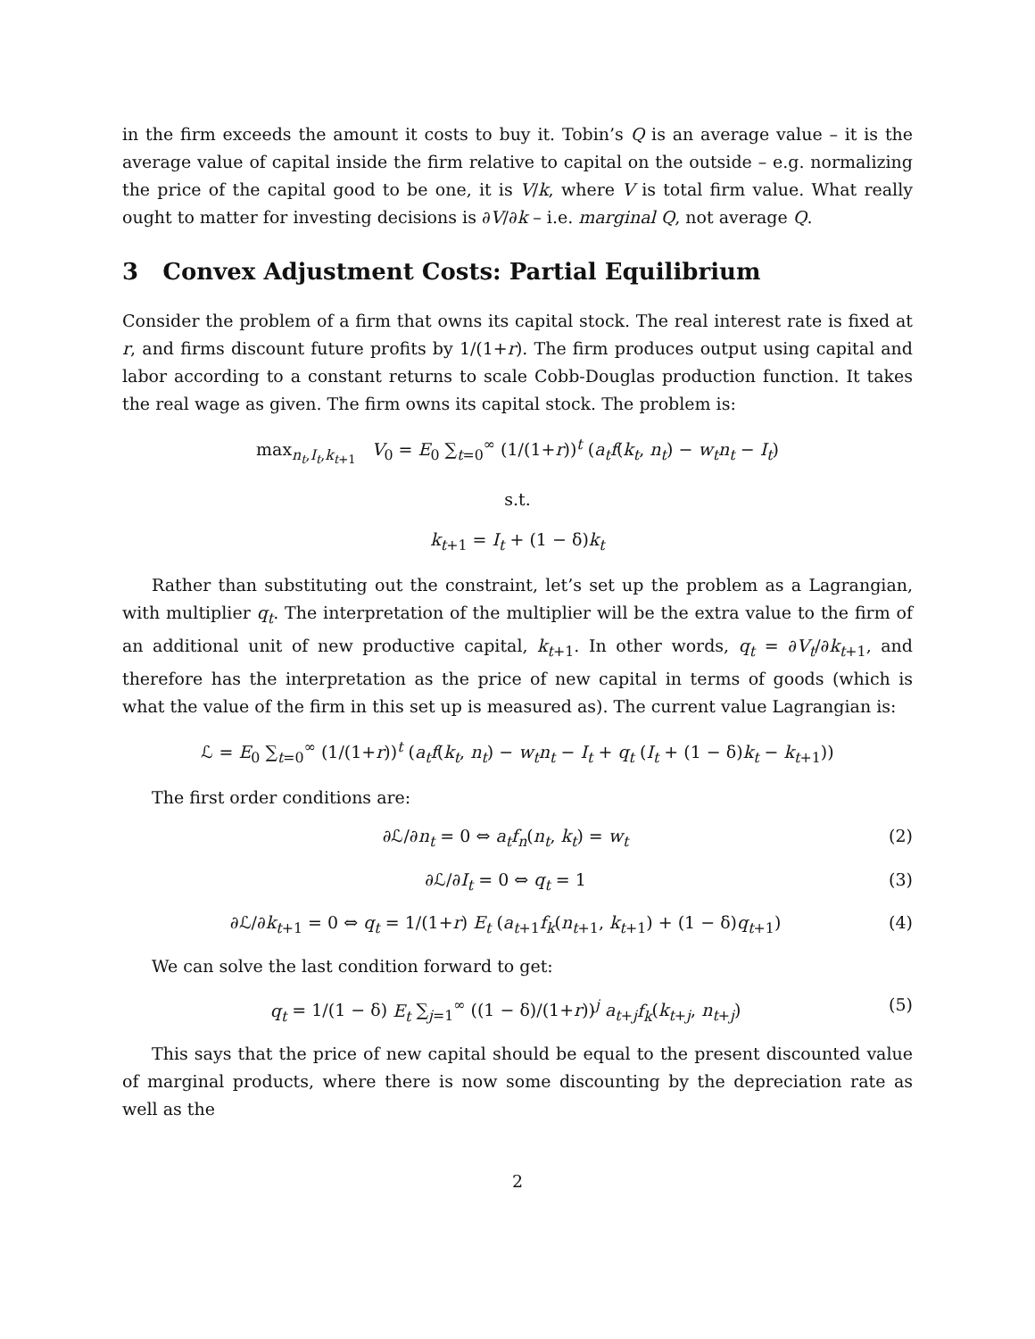in the firm exceeds the amount it costs to buy it. Tobin’s Q is an average value – it is the average value of capital inside the firm relative to capital on the outside – e.g. normalizing the price of the capital good to be one, it is V/k, where V is total firm value. What really ought to matter for investing decisions is ∂V/∂k – i.e. marginal Q, not average Q.
3 Convex Adjustment Costs: Partial Equilibrium
Consider the problem of a firm that owns its capital stock. The real interest rate is fixed at r, and firms discount future profits by 1/(1+r). The firm produces output using capital and labor according to a constant returns to scale Cobb-Douglas production function. It takes the real wage as given. The firm owns its capital stock. The problem is:
max<sub>n<sub>t</sub>,I<sub>t</sub>,k<sub>t+1</sub></sub> V<sub>0</sub> = E<sub>0</sub> ∑<sub>t=0</sub><sup>∞</sup> (1/(1+r))<sup>t</sup> (a<sub>t</sub>f(k<sub>t</sub>, n<sub>t</sub>) − w<sub>t</sub>n<sub>t</sub> − I<sub>t</sub>)
s.t.
k<sub>t+1</sub> = I<sub>t</sub> + (1 − δ)k<sub>t</sub>
Rather than substituting out the constraint, let’s set up the problem as a Lagrangian, with multiplier q<sub>t</sub>. The interpretation of the multiplier will be the extra value to the firm of an additional unit of new productive capital, k<sub>t+1</sub>. In other words, q<sub>t</sub> = ∂V<sub>t</sub>/∂k<sub>t+1</sub>, and therefore has the interpretation as the price of new capital in terms of goods (which is what the value of the firm in this set up is measured as). The current value Lagrangian is:
ℒ = E<sub>0</sub> ∑<sub>t=0</sub><sup>∞</sup> (1/(1+r))<sup>t</sup> (a<sub>t</sub>f(k<sub>t</sub>, n<sub>t</sub>) − w<sub>t</sub>n<sub>t</sub> − I<sub>t</sub> + q<sub>t</sub> (I<sub>t</sub> + (1 − δ)k<sub>t</sub> − k<sub>t+1</sub>))
The first order conditions are:
∂ℒ/∂n<sub>t</sub> = 0 ⇔ a<sub>t</sub>f<sub>n</sub>(n<sub>t</sub>, k<sub>t</sub>) = w<sub>t</sub> (2)
∂ℒ/∂I<sub>t</sub> = 0 ⇔ q<sub>t</sub> = 1 (3)
∂ℒ/∂k<sub>t+1</sub> = 0 ⇔ q<sub>t</sub> = 1/(1+r) E<sub>t</sub> (a<sub>t+1</sub>f<sub>k</sub>(n<sub>t+1</sub>, k<sub>t+1</sub>) + (1 − δ)q<sub>t+1</sub>) (4)
We can solve the last condition forward to get:
q<sub>t</sub> = 1/(1 − δ) E<sub>t</sub> ∑<sub>j=1</sub><sup>∞</sup> ((1 − δ)/(1+r))<sup>j</sup> a<sub>t+j</sub>f<sub>k</sub>(k<sub>t+j</sub>, n<sub>t+j</sub>) (5)
This says that the price of new capital should be equal to the present discounted value of marginal products, where there is now some discounting by the depreciation rate as well as the
2